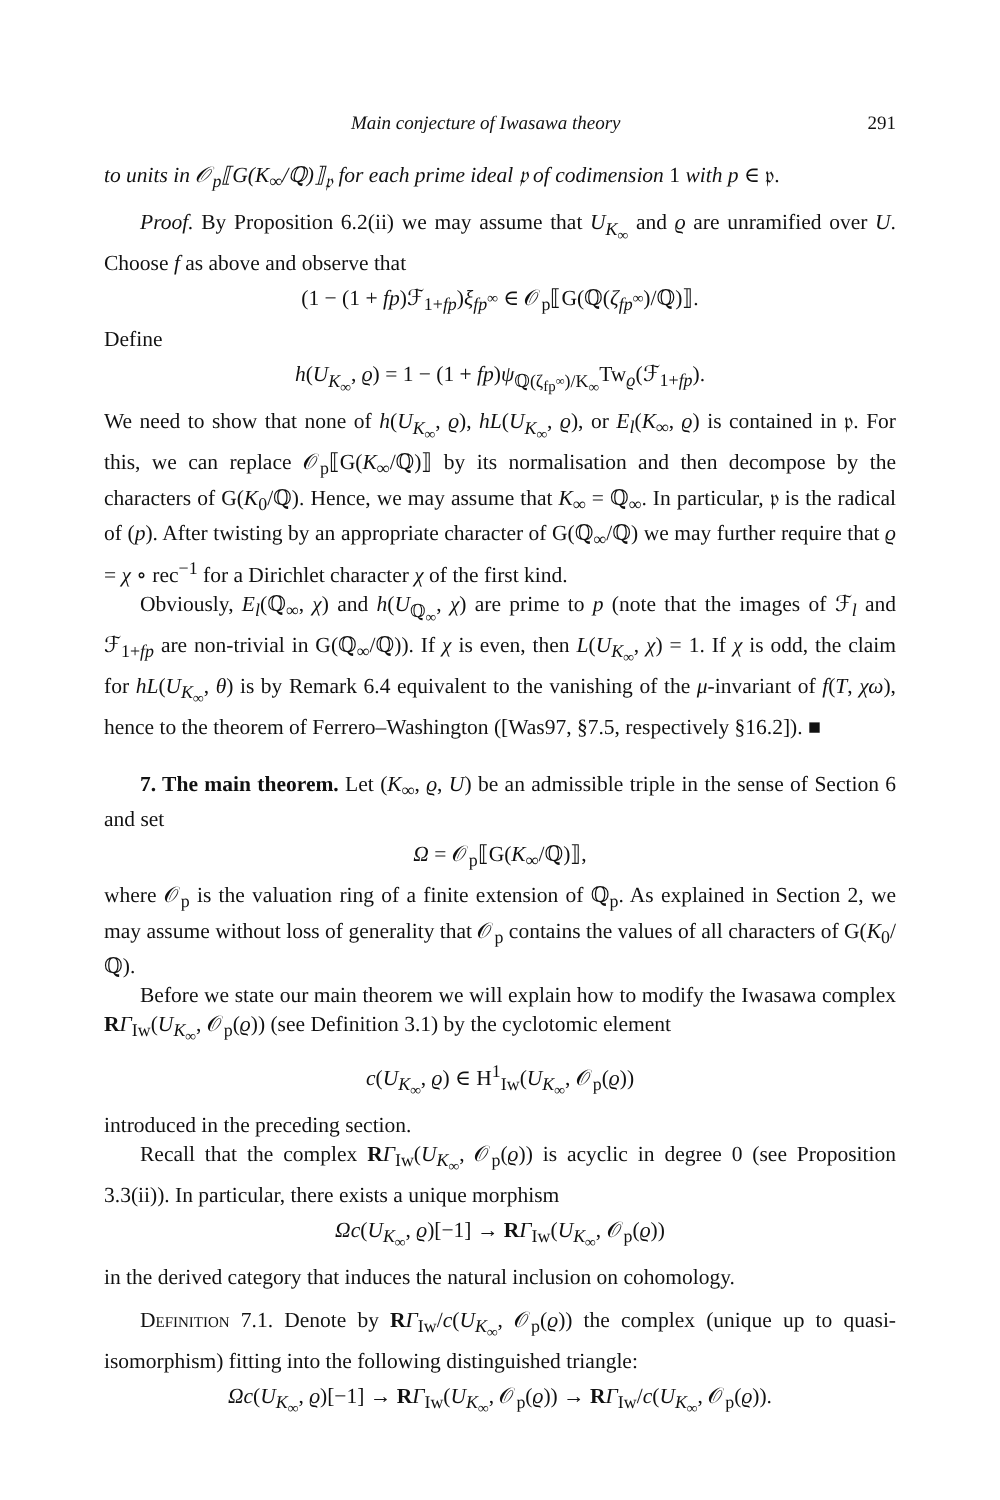Main conjecture of Iwasawa theory 291
to units in 𝒪<sub>p</sub>⟦G(K<sub>∞</sub>/ℚ)⟧<sub>𝔭</sub> for each prime ideal 𝔭 of codimension 1 with p ∈ 𝔭.
Proof. By Proposition 6.2(ii) we may assume that U<sub>K<sub>∞</sub></sub> and ϱ are unramified over U. Choose f as above and observe that
(1 − (1 + fp)ℱ<sub>1+fp</sub>)ξ<sub>fp<sup>∞</sup></sub> ∈ 𝒪<sub>p</sub>⟦G(ℚ(ζ<sub>fp<sup>∞</sup></sub>)/ℚ)⟧.
Define
h(U<sub>K<sub>∞</sub></sub>, ϱ) = 1 − (1 + fp)ψ<sub>ℚ(ζ<sub>fp<sup>∞</sup></sub>)/K<sub>∞</sub></sub>Tw<sub>ϱ</sub>(ℱ<sub>1+fp</sub>).
We need to show that none of h(U<sub>K<sub>∞</sub></sub>, ϱ), hL(U<sub>K<sub>∞</sub></sub>, ϱ), or E<sub>l</sub>(K<sub>∞</sub>, ϱ) is contained in 𝔭. For this, we can replace 𝒪<sub>p</sub>⟦G(K<sub>∞</sub>/ℚ)⟧ by its normalisation and then decompose by the characters of G(K<sub>0</sub>/ℚ). Hence, we may assume that K<sub>∞</sub> = ℚ<sub>∞</sub>. In particular, 𝔭 is the radical of (p). After twisting by an appropriate character of G(ℚ<sub>∞</sub>/ℚ) we may further require that ϱ = χ ∘ rec<sup>−1</sup> for a Dirichlet character χ of the first kind.
Obviously, E<sub>l</sub>(ℚ<sub>∞</sub>, χ) and h(U<sub>ℚ<sub>∞</sub></sub>, χ) are prime to p (note that the images of ℱ<sub>l</sub> and ℱ<sub>1+fp</sub> are non-trivial in G(ℚ<sub>∞</sub>/ℚ)). If χ is even, then L(U<sub>K<sub>∞</sub></sub>, χ) = 1. If χ is odd, the claim for hL(U<sub>K<sub>∞</sub></sub>, θ) is by Remark 6.4 equivalent to the vanishing of the μ-invariant of f(T, χω), hence to the theorem of Ferrero–Washington ([Was97, §7.5, respectively §16.2]). ■
7. The main theorem. Let (K<sub>∞</sub>, ϱ, U) be an admissible triple in the sense of Section 6 and set
Ω = 𝒪<sub>p</sub>⟦G(K<sub>∞</sub>/ℚ)⟧,
where 𝒪<sub>p</sub> is the valuation ring of a finite extension of ℚ<sub>p</sub>. As explained in Section 2, we may assume without loss of generality that 𝒪<sub>p</sub> contains the values of all characters of G(K<sub>0</sub>/ℚ).
Before we state our main theorem we will explain how to modify the Iwasawa complex RΓ<sub>Iw</sub>(U<sub>K<sub>∞</sub></sub>, 𝒪<sub>p</sub>(ϱ)) (see Definition 3.1) by the cyclotomic element
c(U<sub>K<sub>∞</sub></sub>, ϱ) ∈ H<sup>1</sup><sub>Iw</sub>(U<sub>K<sub>∞</sub></sub>, 𝒪<sub>p</sub>(ϱ))
introduced in the preceding section.
Recall that the complex RΓ<sub>Iw</sub>(U<sub>K<sub>∞</sub></sub>, 𝒪<sub>p</sub>(ϱ)) is acyclic in degree 0 (see Proposition 3.3(ii)). In particular, there exists a unique morphism
Ωc(U<sub>K<sub>∞</sub></sub>, ϱ)[−1] → RΓ<sub>Iw</sub>(U<sub>K<sub>∞</sub></sub>, 𝒪<sub>p</sub>(ϱ))
in the derived category that induces the natural inclusion on cohomology.
Definition 7.1. Denote by RΓ<sub>Iw</sub>/c(U<sub>K<sub>∞</sub></sub>, 𝒪<sub>p</sub>(ϱ)) the complex (unique up to quasi-isomorphism) fitting into the following distinguished triangle:
Ωc(U<sub>K<sub>∞</sub></sub>, ϱ)[−1] → RΓ<sub>Iw</sub>(U<sub>K<sub>∞</sub></sub>, 𝒪<sub>p</sub>(ϱ)) → RΓ<sub>Iw</sub>/c(U<sub>K<sub>∞</sub></sub>, 𝒪<sub>p</sub>(ϱ)).